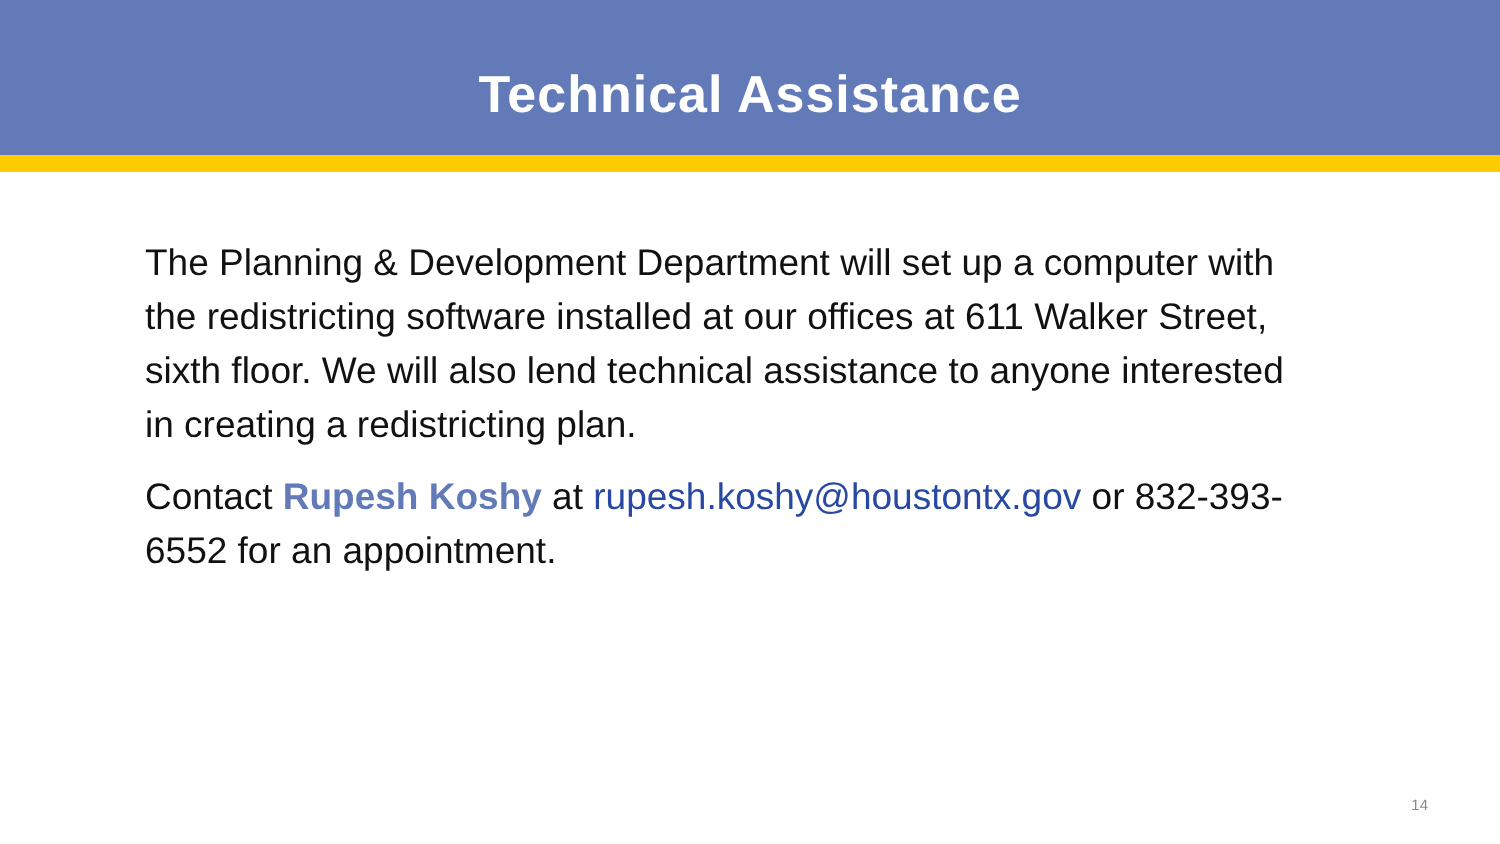Technical Assistance
The Planning & Development Department will set up a computer with the redistricting software installed at our offices at 611 Walker Street, sixth floor. We will also lend technical assistance to anyone interested in creating a redistricting plan.
Contact Rupesh Koshy at rupesh.koshy@houstontx.gov or 832-393-6552 for an appointment.
14